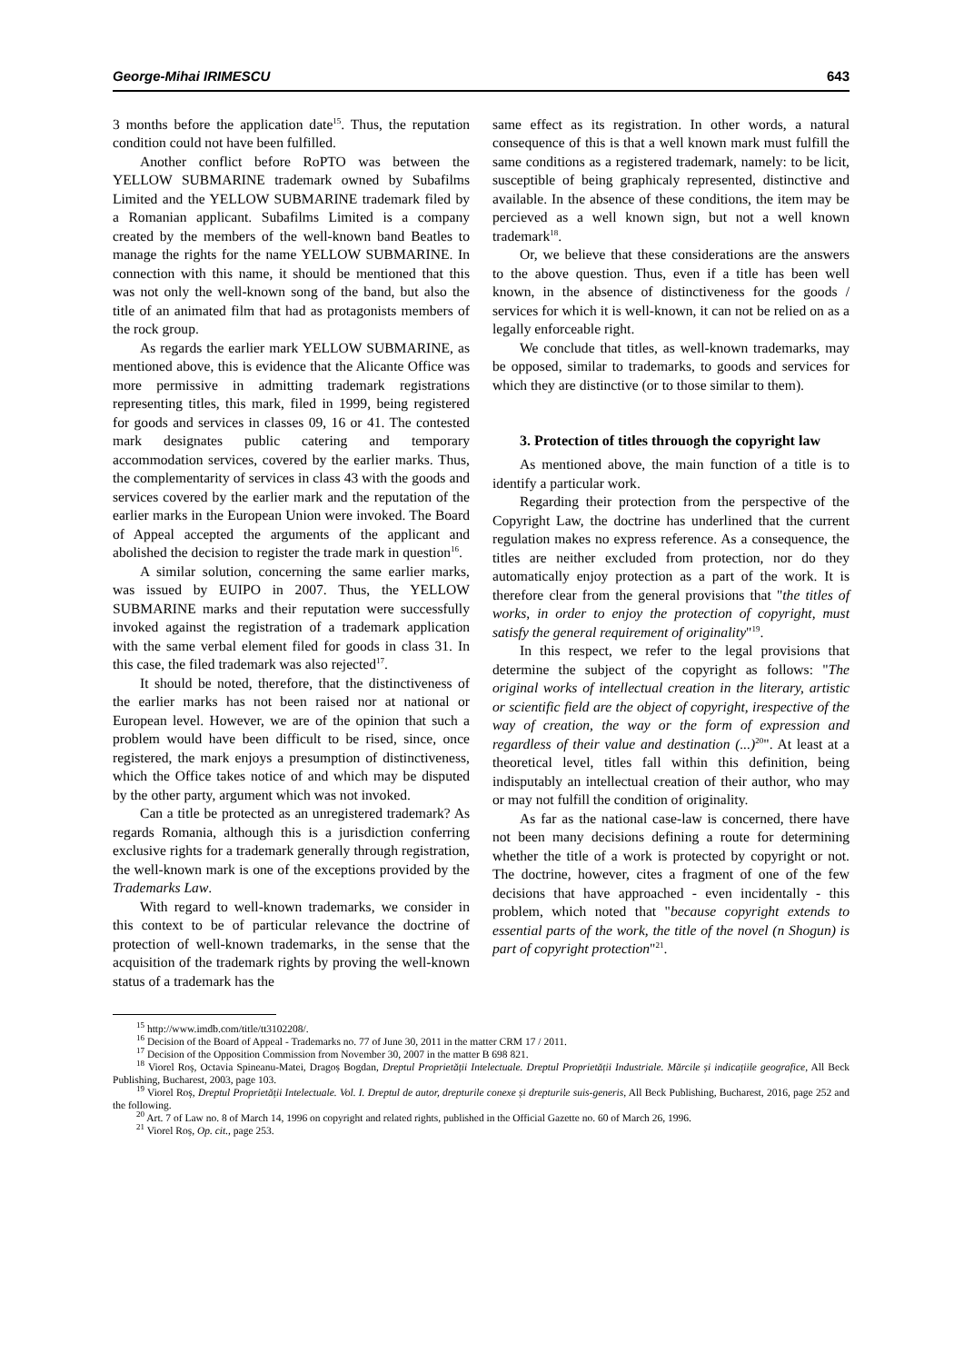George-Mihai IRIMESCU 643
3 months before the application date<sup>15</sup>. Thus, the reputation condition could not have been fulfilled.
Another conflict before RoPTO was between the YELLOW SUBMARINE trademark owned by Subafilms Limited and the YELLOW SUBMARINE trademark filed by a Romanian applicant. Subafilms Limited is a company created by the members of the well-known band Beatles to manage the rights for the name YELLOW SUBMARINE. In connection with this name, it should be mentioned that this was not only the well-known song of the band, but also the title of an animated film that had as protagonists members of the rock group.
As regards the earlier mark YELLOW SUBMARINE, as mentioned above, this is evidence that the Alicante Office was more permissive in admitting trademark registrations representing titles, this mark, filed in 1999, being registered for goods and services in classes 09, 16 or 41. The contested mark designates public catering and temporary accommodation services, covered by the earlier marks. Thus, the complementarity of services in class 43 with the goods and services covered by the earlier mark and the reputation of the earlier marks in the European Union were invoked. The Board of Appeal accepted the arguments of the applicant and abolished the decision to register the trade mark in question<sup>16</sup>.
A similar solution, concerning the same earlier marks, was issued by EUIPO in 2007. Thus, the YELLOW SUBMARINE marks and their reputation were successfully invoked against the registration of a trademark application with the same verbal element filed for goods in class 31. In this case, the filed trademark was also rejected<sup>17</sup>.
It should be noted, therefore, that the distinctiveness of the earlier marks has not been raised nor at national or European level. However, we are of the opinion that such a problem would have been difficult to be rised, since, once registered, the mark enjoys a presumption of distinctiveness, which the Office takes notice of and which may be disputed by the other party, argument which was not invoked.
Can a title be protected as an unregistered trademark? As regards Romania, although this is a jurisdiction conferring exclusive rights for a trademark generally through registration, the well-known mark is one of the exceptions provided by the Trademarks Law.
With regard to well-known trademarks, we consider in this context to be of particular relevance the doctrine of protection of well-known trademarks, in the sense that the acquisition of the trademark rights by proving the well-known status of a trademark has the
same effect as its registration. In other words, a natural consequence of this is that a well known mark must fulfill the same conditions as a registered trademark, namely: to be licit, susceptible of being graphicaly represented, distinctive and available. In the absence of these conditions, the item may be percieved as a well known sign, but not a well known trademark<sup>18</sup>.
Or, we believe that these considerations are the answers to the above question. Thus, even if a title has been well known, in the absence of distinctiveness for the goods / services for which it is well-known, it can not be relied on as a legally enforceable right.
We conclude that titles, as well-known trademarks, may be opposed, similar to trademarks, to goods and services for which they are distinctive (or to those similar to them).
3. Protection of titles throuogh the copyright law
As mentioned above, the main function of a title is to identify a particular work.
Regarding their protection from the perspective of the Copyright Law, the doctrine has underlined that the current regulation makes no express reference. As a consequence, the titles are neither excluded from protection, nor do they automatically enjoy protection as a part of the work. It is therefore clear from the general provisions that "the titles of works, in order to enjoy the protection of copyright, must satisfy the general requirement of originality"<sup>19</sup>.
In this respect, we refer to the legal provisions that determine the subject of the copyright as follows: "The original works of intellectual creation in the literary, artistic or scientific field are the object of copyright, irespective of the way of creation, the way or the form of expression and regardless of their value and destination (...)<sup>20</sup>". At least at a theoretical level, titles fall within this definition, being indisputably an intellectual creation of their author, who may or may not fulfill the condition of originality.
As far as the national case-law is concerned, there have not been many decisions defining a route for determining whether the title of a work is protected by copyright or not. The doctrine, however, cites a fragment of one of the few decisions that have approached - even incidentally - this problem, which noted that "because copyright extends to essential parts of the work, the title of the novel (n Shogun) is part of copyright protection"<sup>21</sup>.
<sup>15</sup> http://www.imdb.com/title/tt3102208/.
<sup>16</sup> Decision of the Board of Appeal - Trademarks no. 77 of June 30, 2011 in the matter CRM 17 / 2011.
<sup>17</sup> Decision of the Opposition Commission from November 30, 2007 in the matter B 698 821.
<sup>18</sup> Viorel Roș, Octavia Spineanu-Matei, Dragoș Bogdan, Dreptul Proprietății Intelectuale. Dreptul Proprietății Industriale. Mărcile și indicațiile geografice, All Beck Publishing, Bucharest, 2003, page 103.
<sup>19</sup> Viorel Roș, Dreptul Proprietății Intelectuale. Vol. I. Dreptul de autor, drepturile conexe și drepturile suis-generis, All Beck Publishing, Bucharest, 2016, page 252 and the following.
<sup>20</sup> Art. 7 of Law no. 8 of March 14, 1996 on copyright and related rights, published in the Official Gazette no. 60 of March 26, 1996.
<sup>21</sup> Viorel Roș, Op. cit., page 253.